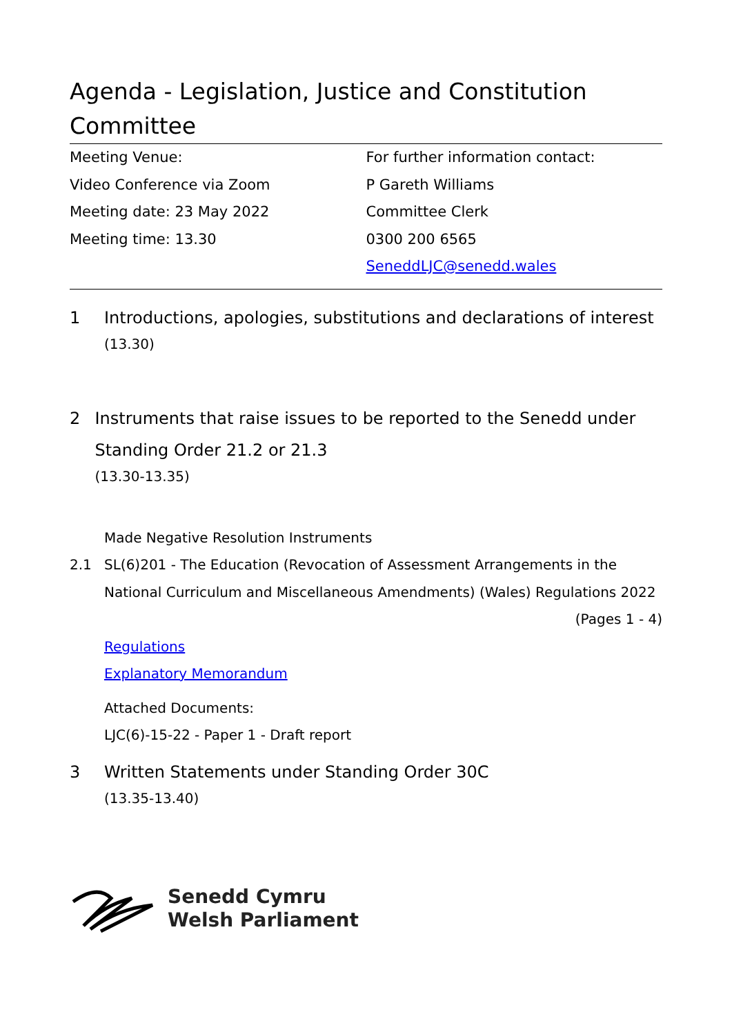Agenda - Legislation, Justice and Constitution Committee
Meeting Venue:
Video Conference via Zoom
Meeting date: 23 May 2022
Meeting time: 13.30
For further information contact:
P Gareth Williams
Committee Clerk
0300 200 6565
SeneddLJC@senedd.wales
1 Introductions, apologies, substitutions and declarations of interest
(13.30)
2 Instruments that raise issues to be reported to the Senedd under Standing Order 21.2 or 21.3
(13.30-13.35)
Made Negative Resolution Instruments
2.1 SL(6)201 - The Education (Revocation of Assessment Arrangements in the National Curriculum and Miscellaneous Amendments) (Wales) Regulations 2022
(Pages 1 - 4)
Regulations
Explanatory Memorandum
Attached Documents:
LJC(6)-15-22 - Paper 1 - Draft report
3 Written Statements under Standing Order 30C
(13.35-13.40)
Senedd Cymru
Welsh Parliament